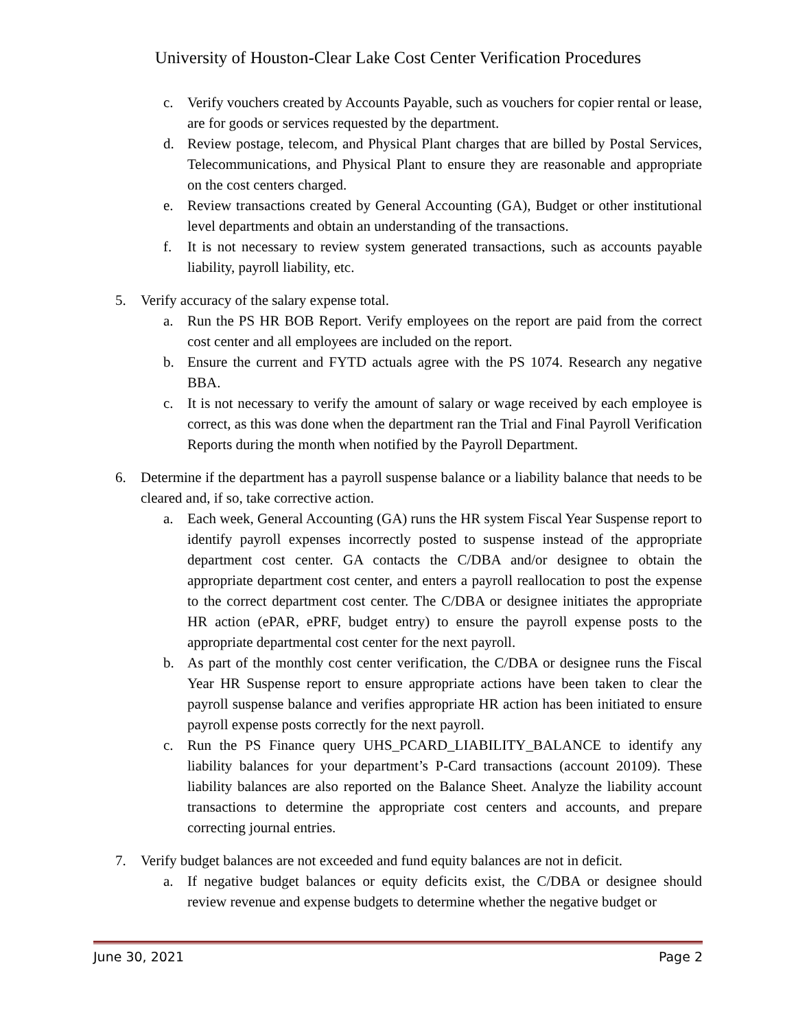University of Houston-Clear Lake Cost Center Verification Procedures
c. Verify vouchers created by Accounts Payable, such as vouchers for copier rental or lease, are for goods or services requested by the department.
d. Review postage, telecom, and Physical Plant charges that are billed by Postal Services, Telecommunications, and Physical Plant to ensure they are reasonable and appropriate on the cost centers charged.
e. Review transactions created by General Accounting (GA), Budget or other institutional level departments and obtain an understanding of the transactions.
f. It is not necessary to review system generated transactions, such as accounts payable liability, payroll liability, etc.
5. Verify accuracy of the salary expense total.
a. Run the PS HR BOB Report. Verify employees on the report are paid from the correct cost center and all employees are included on the report.
b. Ensure the current and FYTD actuals agree with the PS 1074. Research any negative BBA.
c. It is not necessary to verify the amount of salary or wage received by each employee is correct, as this was done when the department ran the Trial and Final Payroll Verification Reports during the month when notified by the Payroll Department.
6. Determine if the department has a payroll suspense balance or a liability balance that needs to be cleared and, if so, take corrective action.
a. Each week, General Accounting (GA) runs the HR system Fiscal Year Suspense report to identify payroll expenses incorrectly posted to suspense instead of the appropriate department cost center. GA contacts the C/DBA and/or designee to obtain the appropriate department cost center, and enters a payroll reallocation to post the expense to the correct department cost center. The C/DBA or designee initiates the appropriate HR action (ePAR, ePRF, budget entry) to ensure the payroll expense posts to the appropriate departmental cost center for the next payroll.
b. As part of the monthly cost center verification, the C/DBA or designee runs the Fiscal Year HR Suspense report to ensure appropriate actions have been taken to clear the payroll suspense balance and verifies appropriate HR action has been initiated to ensure payroll expense posts correctly for the next payroll.
c. Run the PS Finance query UHS_PCARD_LIABILITY_BALANCE to identify any liability balances for your department’s P-Card transactions (account 20109). These liability balances are also reported on the Balance Sheet. Analyze the liability account transactions to determine the appropriate cost centers and accounts, and prepare correcting journal entries.
7. Verify budget balances are not exceeded and fund equity balances are not in deficit.
a. If negative budget balances or equity deficits exist, the C/DBA or designee should review revenue and expense budgets to determine whether the negative budget or
June 30, 2021 Page 2